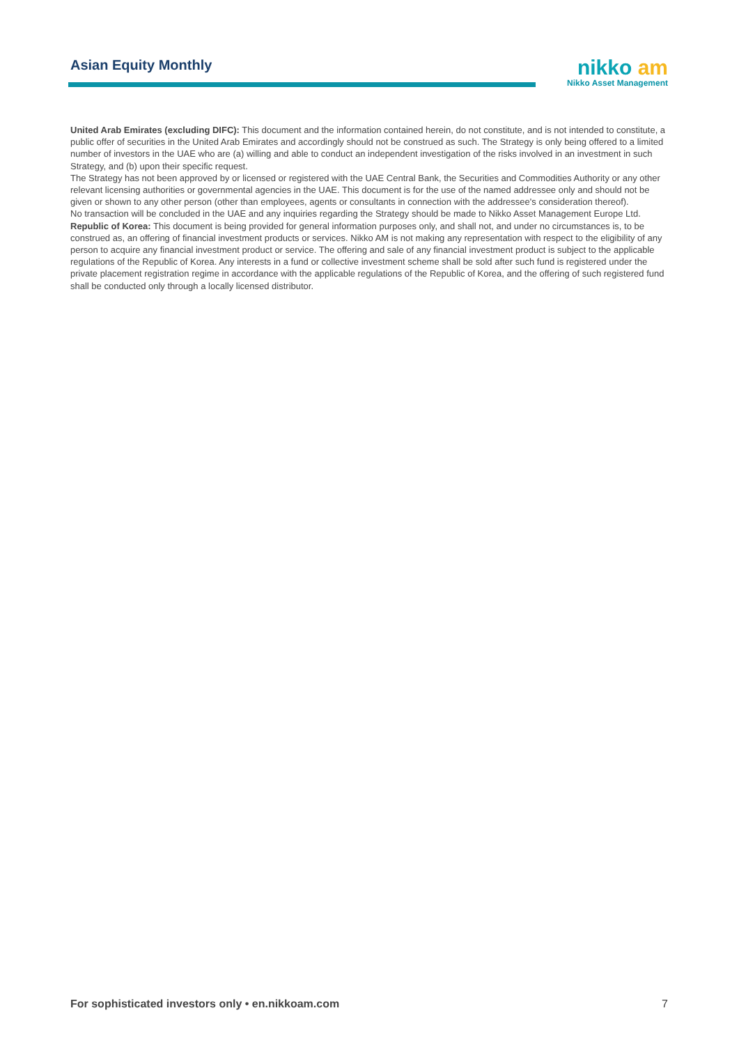Asian Equity Monthly
nikko am
Nikko Asset Management
United Arab Emirates (excluding DIFC): This document and the information contained herein, do not constitute, and is not intended to constitute, a public offer of securities in the United Arab Emirates and accordingly should not be construed as such. The Strategy is only being offered to a limited number of investors in the UAE who are (a) willing and able to conduct an independent investigation of the risks involved in an investment in such Strategy, and (b) upon their specific request.
The Strategy has not been approved by or licensed or registered with the UAE Central Bank, the Securities and Commodities Authority or any other relevant licensing authorities or governmental agencies in the UAE. This document is for the use of the named addressee only and should not be given or shown to any other person (other than employees, agents or consultants in connection with the addressee's consideration thereof).
No transaction will be concluded in the UAE and any inquiries regarding the Strategy should be made to Nikko Asset Management Europe Ltd.
Republic of Korea: This document is being provided for general information purposes only, and shall not, and under no circumstances is, to be construed as, an offering of financial investment products or services. Nikko AM is not making any representation with respect to the eligibility of any person to acquire any financial investment product or service. The offering and sale of any financial investment product is subject to the applicable regulations of the Republic of Korea. Any interests in a fund or collective investment scheme shall be sold after such fund is registered under the private placement registration regime in accordance with the applicable regulations of the Republic of Korea, and the offering of such registered fund shall be conducted only through a locally licensed distributor.
For sophisticated investors only • en.nikkoam.com 7